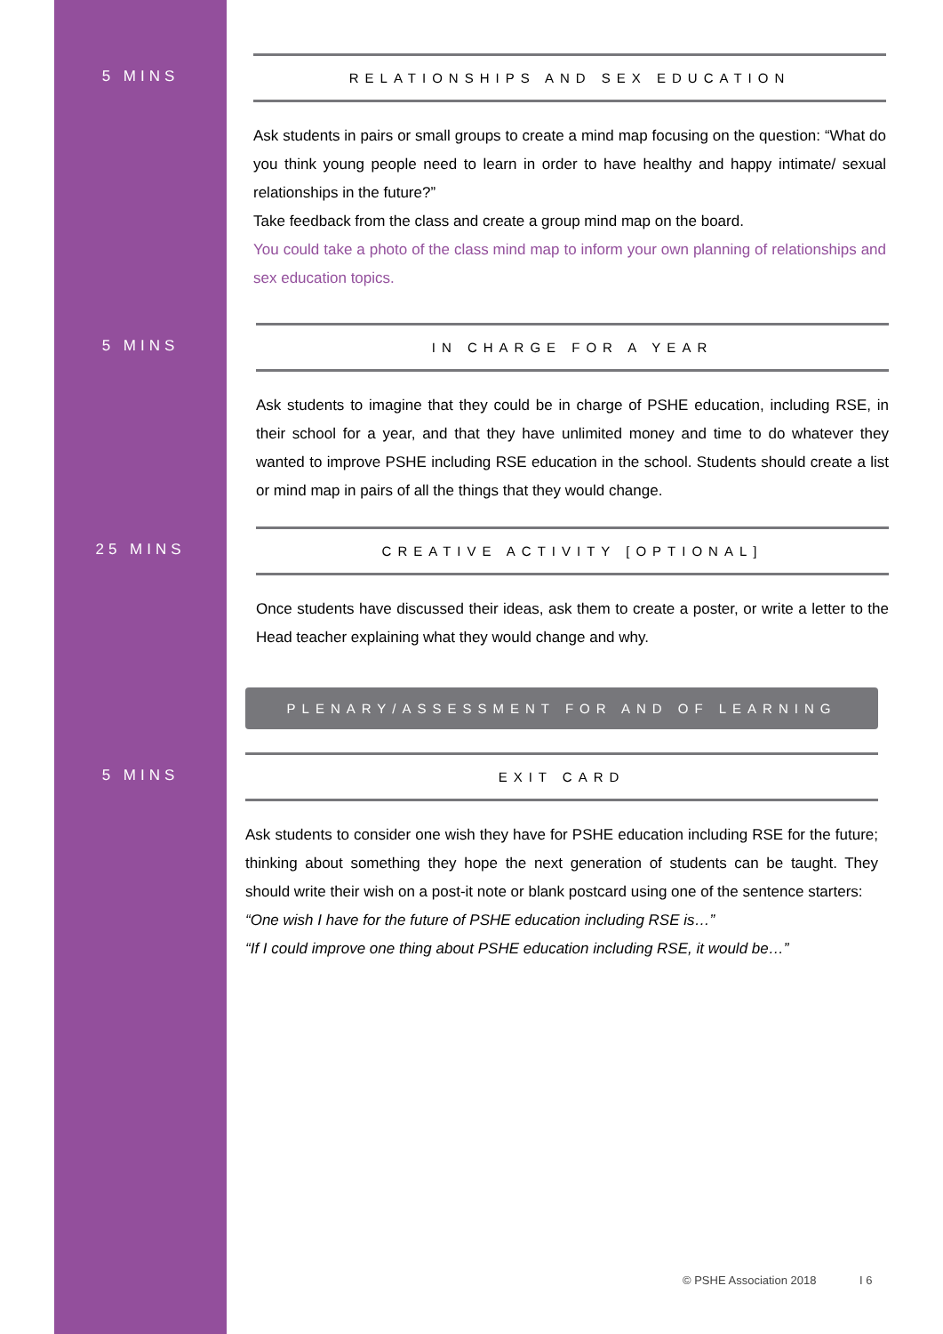5 MINS RELATIONSHIPS AND SEX EDUCATION
Ask students in pairs or small groups to create a mind map focusing on the question: “What do you think young people need to learn in order to have healthy and happy intimate/ sexual relationships in the future?”
Take feedback from the class and create a group mind map on the board.
You could take a photo of the class mind map to inform your own planning of relationships and sex education topics.
5 MINS IN CHARGE FOR A YEAR
Ask students to imagine that they could be in charge of PSHE education, including RSE, in their school for a year, and that they have unlimited money and time to do whatever they wanted to improve PSHE including RSE education in the school. Students should create a list or mind map in pairs of all the things that they would change.
25 MINS CREATIVE ACTIVITY [OPTIONAL]
Once students have discussed their ideas, ask them to create a poster, or write a letter to the Head teacher explaining what they would change and why.
PLENARY/ASSESSMENT FOR AND OF LEARNING
5 MINS EXIT CARD
Ask students to consider one wish they have for PSHE education including RSE for the future; thinking about something they hope the next generation of students can be taught. They should write their wish on a post-it note or blank postcard using one of the sentence starters:
“One wish I have for the future of PSHE education including RSE is…”
“If I could improve one thing about PSHE education including RSE, it would be…”
© PSHE Association 2018 I 6